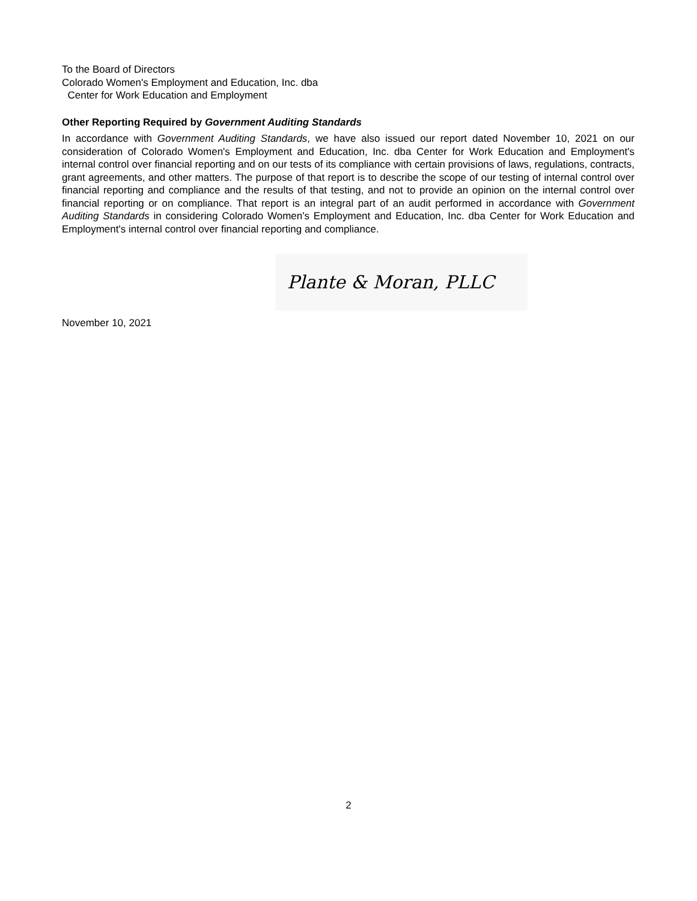To the Board of Directors
Colorado Women's Employment and Education, Inc. dba
Center for Work Education and Employment
Other Reporting Required by Government Auditing Standards
In accordance with Government Auditing Standards, we have also issued our report dated November 10, 2021 on our consideration of Colorado Women's Employment and Education, Inc. dba Center for Work Education and Employment's internal control over financial reporting and on our tests of its compliance with certain provisions of laws, regulations, contracts, grant agreements, and other matters. The purpose of that report is to describe the scope of our testing of internal control over financial reporting and compliance and the results of that testing, and not to provide an opinion on the internal control over financial reporting or on compliance. That report is an integral part of an audit performed in accordance with Government Auditing Standards in considering Colorado Women's Employment and Education, Inc. dba Center for Work Education and Employment's internal control over financial reporting and compliance.
Plante & Moran, PLLC
November 10, 2021
2